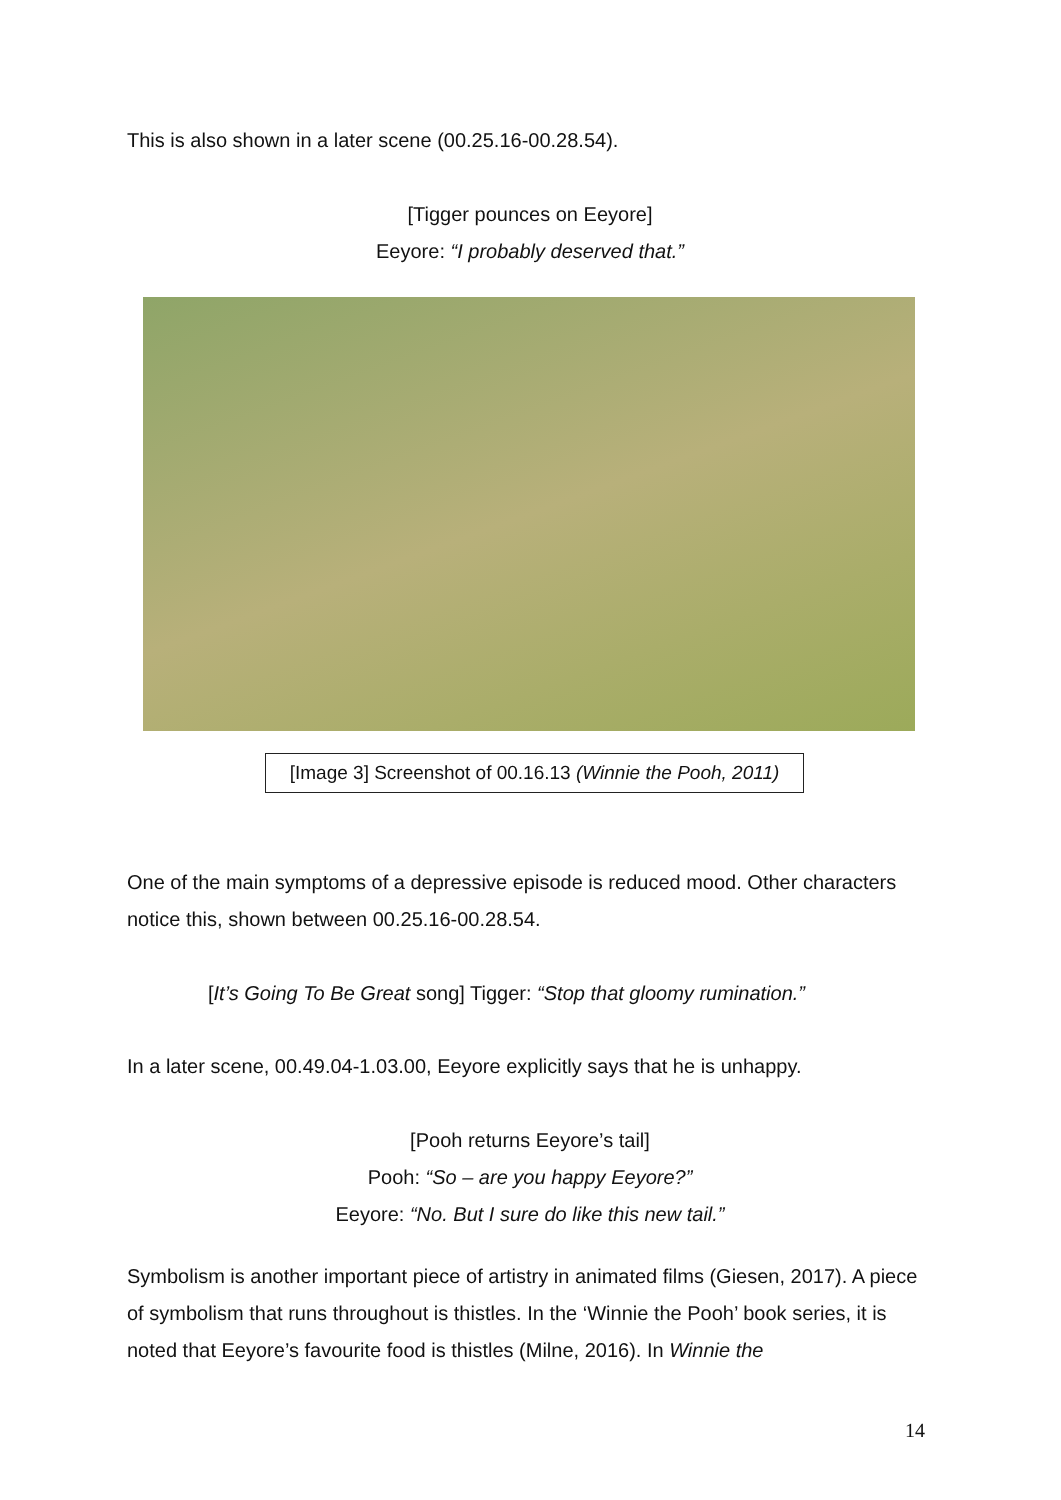This is also shown in a later scene (00.25.16-00.28.54).
[Tigger pounces on Eeyore]
Eeyore: “I probably deserved that.”
[Image 3] Screenshot of 00.16.13 (Winnie the Pooh, 2011)
One of the main symptoms of a depressive episode is reduced mood. Other characters notice this, shown between 00.25.16-00.28.54.
[It’s Going To Be Great song] Tigger: “Stop that gloomy rumination.”
In a later scene, 00.49.04-1.03.00, Eeyore explicitly says that he is unhappy.
[Pooh returns Eeyore’s tail]
Pooh: “So – are you happy Eeyore?”
Eeyore: “No. But I sure do like this new tail.”
Symbolism is another important piece of artistry in animated films (Giesen, 2017). A piece of symbolism that runs throughout is thistles. In the ‘Winnie the Pooh’ book series, it is noted that Eeyore’s favourite food is thistles (Milne, 2016). In Winnie the
14